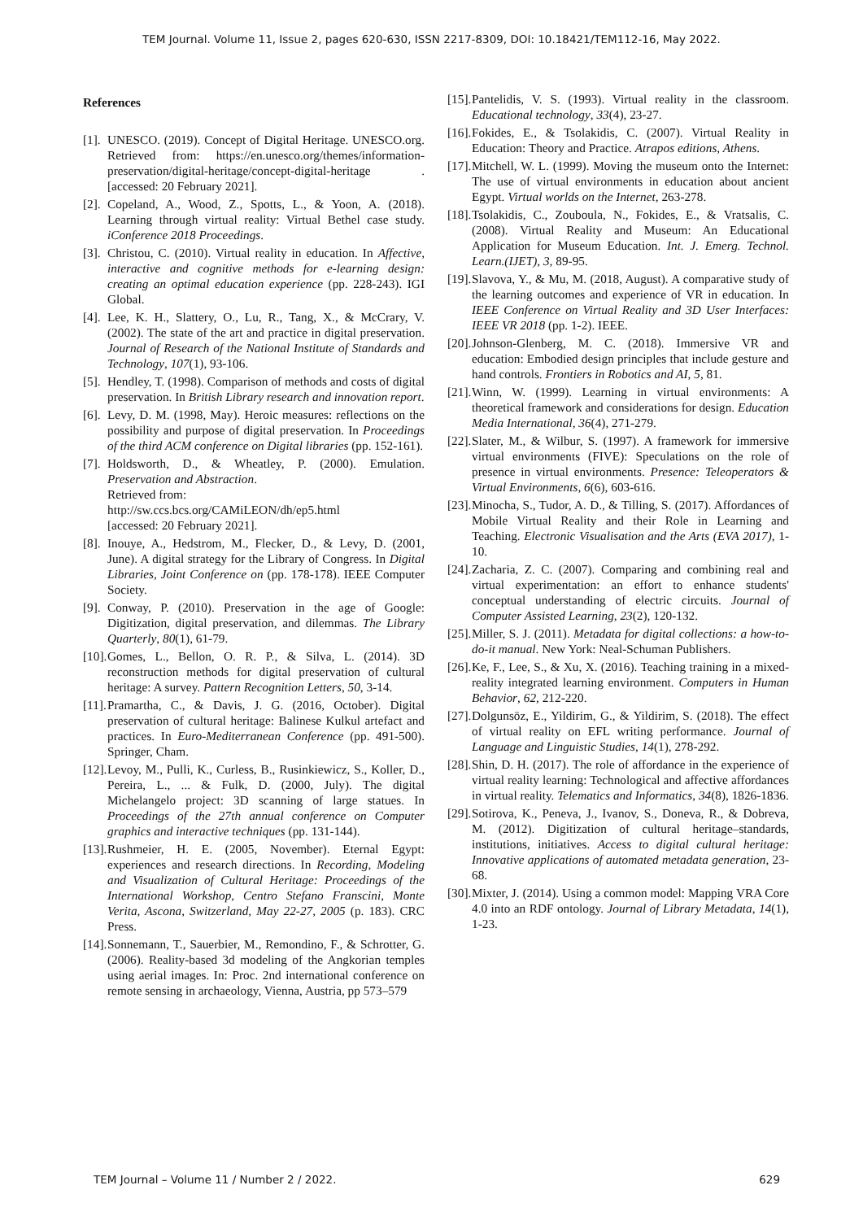TEM Journal. Volume 11, Issue 2, pages 620-630, ISSN 2217-8309, DOI: 10.18421/TEM112-16, May 2022.
References
[1]. UNESCO. (2019). Concept of Digital Heritage. UNESCO.org. Retrieved from: https://en.unesco.org/themes/information-preservation/digital-heritage/concept-digital-heritage . [accessed: 20 February 2021].
[2]. Copeland, A., Wood, Z., Spotts, L., & Yoon, A. (2018). Learning through virtual reality: Virtual Bethel case study. iConference 2018 Proceedings.
[3]. Christou, C. (2010). Virtual reality in education. In Affective, interactive and cognitive methods for e-learning design: creating an optimal education experience (pp. 228-243). IGI Global.
[4]. Lee, K. H., Slattery, O., Lu, R., Tang, X., & McCrary, V. (2002). The state of the art and practice in digital preservation. Journal of Research of the National Institute of Standards and Technology, 107(1), 93-106.
[5]. Hendley, T. (1998). Comparison of methods and costs of digital preservation. In British Library research and innovation report.
[6]. Levy, D. M. (1998, May). Heroic measures: reflections on the possibility and purpose of digital preservation. In Proceedings of the third ACM conference on Digital libraries (pp. 152-161).
[7]. Holdsworth, D., & Wheatley, P. (2000). Emulation. Preservation and Abstraction.
Retrieved from:
http://sw.ccs.bcs.org/CAMiLEON/dh/ep5.html
[accessed: 20 February 2021].
[8]. Inouye, A., Hedstrom, M., Flecker, D., & Levy, D. (2001, June). A digital strategy for the Library of Congress. In Digital Libraries, Joint Conference on (pp. 178-178). IEEE Computer Society.
[9]. Conway, P. (2010). Preservation in the age of Google: Digitization, digital preservation, and dilemmas. The Library Quarterly, 80(1), 61-79.
[10]. Gomes, L., Bellon, O. R. P., & Silva, L. (2014). 3D reconstruction methods for digital preservation of cultural heritage: A survey. Pattern Recognition Letters, 50, 3-14.
[11]. Pramartha, C., & Davis, J. G. (2016, October). Digital preservation of cultural heritage: Balinese Kulkul artefact and practices. In Euro-Mediterranean Conference (pp. 491-500). Springer, Cham.
[12]. Levoy, M., Pulli, K., Curless, B., Rusinkiewicz, S., Koller, D., Pereira, L., ... & Fulk, D. (2000, July). The digital Michelangelo project: 3D scanning of large statues. In Proceedings of the 27th annual conference on Computer graphics and interactive techniques (pp. 131-144).
[13]. Rushmeier, H. E. (2005, November). Eternal Egypt: experiences and research directions. In Recording, Modeling and Visualization of Cultural Heritage: Proceedings of the International Workshop, Centro Stefano Franscini, Monte Verita, Ascona, Switzerland, May 22-27, 2005 (p. 183). CRC Press.
[14]. Sonnemann, T., Sauerbier, M., Remondino, F., & Schrotter, G. (2006). Reality-based 3d modeling of the Angkorian temples using aerial images. In: Proc. 2nd international conference on remote sensing in archaeology, Vienna, Austria, pp 573–579
[15]. Pantelidis, V. S. (1993). Virtual reality in the classroom. Educational technology, 33(4), 23-27.
[16]. Fokides, E., & Tsolakidis, C. (2007). Virtual Reality in Education: Theory and Practice. Atrapos editions, Athens.
[17]. Mitchell, W. L. (1999). Moving the museum onto the Internet: The use of virtual environments in education about ancient Egypt. Virtual worlds on the Internet, 263-278.
[18]. Tsolakidis, C., Zouboula, N., Fokides, E., & Vratsalis, C. (2008). Virtual Reality and Museum: An Educational Application for Museum Education. Int. J. Emerg. Technol. Learn.(IJET), 3, 89-95.
[19]. Slavova, Y., & Mu, M. (2018, August). A comparative study of the learning outcomes and experience of VR in education. In IEEE Conference on Virtual Reality and 3D User Interfaces: IEEE VR 2018 (pp. 1-2). IEEE.
[20]. Johnson-Glenberg, M. C. (2018). Immersive VR and education: Embodied design principles that include gesture and hand controls. Frontiers in Robotics and AI, 5, 81.
[21]. Winn, W. (1999). Learning in virtual environments: A theoretical framework and considerations for design. Education Media International, 36(4), 271-279.
[22]. Slater, M., & Wilbur, S. (1997). A framework for immersive virtual environments (FIVE): Speculations on the role of presence in virtual environments. Presence: Teleoperators & Virtual Environments, 6(6), 603-616.
[23]. Minocha, S., Tudor, A. D., & Tilling, S. (2017). Affordances of Mobile Virtual Reality and their Role in Learning and Teaching. Electronic Visualisation and the Arts (EVA 2017), 1-10.
[24]. Zacharia, Z. C. (2007). Comparing and combining real and virtual experimentation: an effort to enhance students' conceptual understanding of electric circuits. Journal of Computer Assisted Learning, 23(2), 120-132.
[25]. Miller, S. J. (2011). Metadata for digital collections: a how-to-do-it manual. New York: Neal-Schuman Publishers.
[26]. Ke, F., Lee, S., & Xu, X. (2016). Teaching training in a mixed-reality integrated learning environment. Computers in Human Behavior, 62, 212-220.
[27]. Dolgunsöz, E., Yildirim, G., & Yildirim, S. (2018). The effect of virtual reality on EFL writing performance. Journal of Language and Linguistic Studies, 14(1), 278-292.
[28]. Shin, D. H. (2017). The role of affordance in the experience of virtual reality learning: Technological and affective affordances in virtual reality. Telematics and Informatics, 34(8), 1826-1836.
[29]. Sotirova, K., Peneva, J., Ivanov, S., Doneva, R., & Dobreva, M. (2012). Digitization of cultural heritage–standards, institutions, initiatives. Access to digital cultural heritage: Innovative applications of automated metadata generation, 23-68.
[30]. Mixter, J. (2014). Using a common model: Mapping VRA Core 4.0 into an RDF ontology. Journal of Library Metadata, 14(1), 1-23.
TEM Journal – Volume 11 / Number 2 / 2022. 629